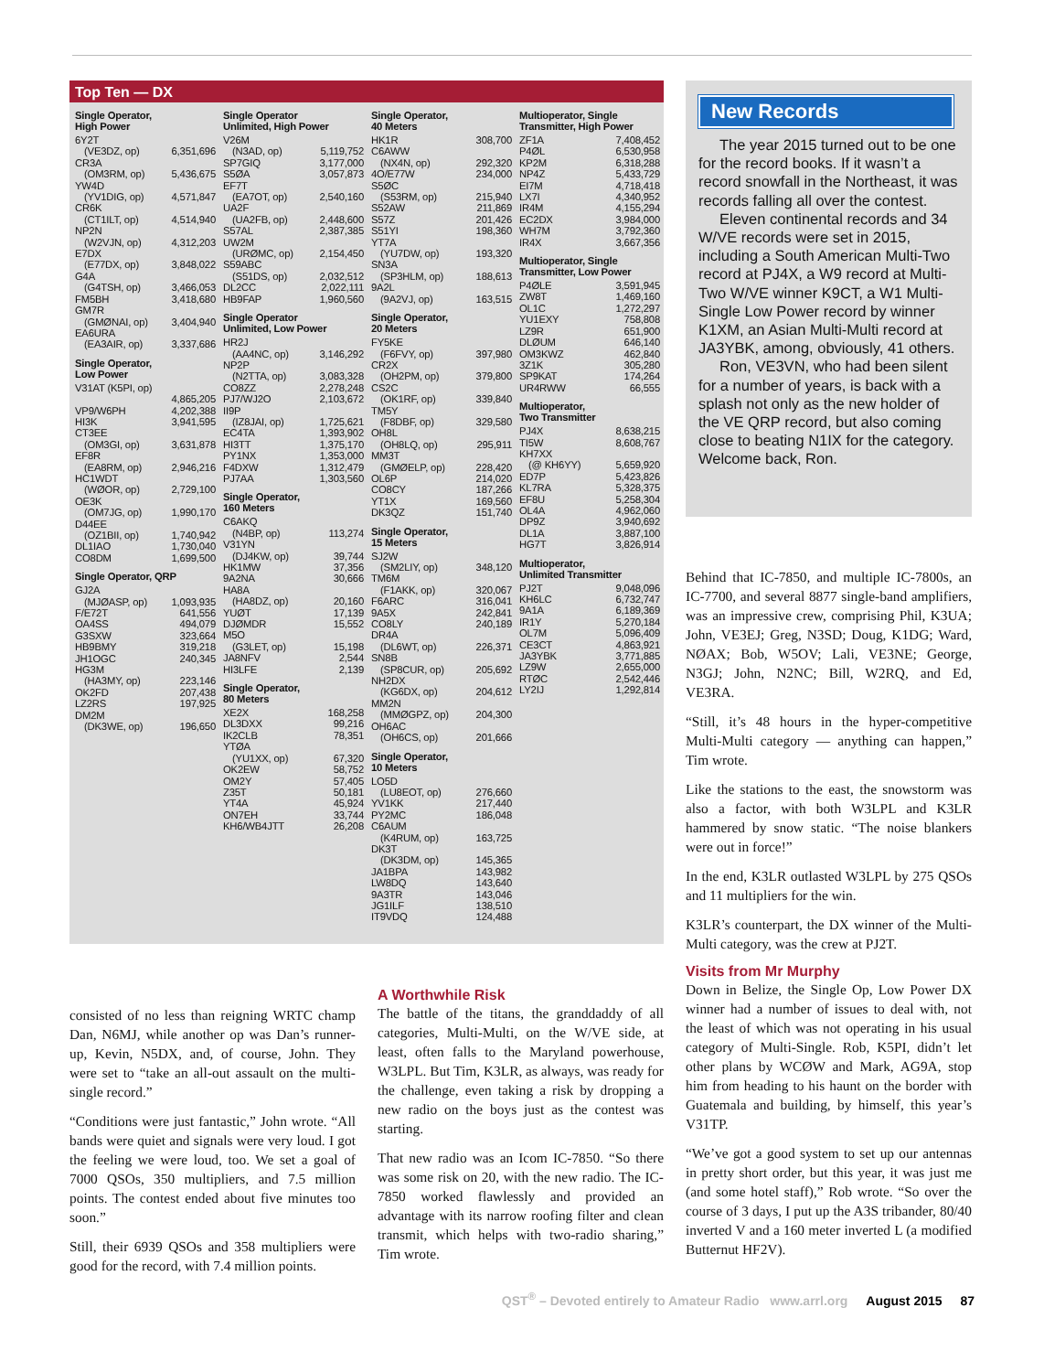Top Ten — DX
Single Operator,
High Power
| 6Y2T | |
| (VE3DZ, op) | 6,351,696 |
| CR3A | |
| (OM3RM, op) | 5,436,675 |
| YW4D | |
| (YV1DIG, op) | 4,571,847 |
| CR6K | |
| (CT1ILT, op) | 4,514,940 |
| NP2N | |
| (W2VJN, op) | 4,312,203 |
| E7DX | |
| (E77DX, op) | 3,848,022 |
| G4A | |
| (G4TSH, op) | 3,466,053 |
| FM5BH | 3,418,680 |
| GM7R | |
| (GMØNAI, op) | 3,404,940 |
| EA6URA | |
| (EA3AIR, op) | 3,337,686 |
Single Operator,
Low Power
| V31AT (K5PI, op) | |
| | 4,865,205 |
| VP9/W6PH | 4,202,388 |
| HI3K | 3,941,595 |
| CT3EE | |
| (OM3GI, op) | 3,631,878 |
| EF8R | |
| (EA8RM, op) | 2,946,216 |
| HC1WDT | |
| (WØOR, op) | 2,729,100 |
| OE3K | |
| (OM7JG, op) | 1,990,170 |
| D44EE | |
| (OZ1BII, op) | 1,740,942 |
| DL1IAO | 1,730,040 |
| CO8DM | 1,699,500 |
Single Operator, QRP
| GJ2A | |
| (MJØASP, op) | 1,093,935 |
| F/E72T | 641,556 |
| OA4SS | 494,079 |
| G3SXW | 323,664 |
| HB9BMY | 319,218 |
| JH1OGC | 240,345 |
| HG3M | |
| (HA3MY, op) | 223,146 |
| OK2FD | 207,438 |
| LZ2RS | 197,925 |
| DM2M | |
| (DK3WE, op) | 196,650 |
Single Operator
Unlimited, High Power
| V26M | |
| (N3AD, op) | 5,119,752 |
| SP7GIQ | 3,177,000 |
| S5ØA | 3,057,873 |
| EF7T | |
| (EA7OT, op) | 2,540,160 |
| UA2F | |
| (UA2FB, op) | 2,448,600 |
| S57AL | 2,387,385 |
| UW2M | |
| (URØMC, op) | 2,154,450 |
| S59ABC | |
| (S51DS, op) | 2,032,512 |
| DL2CC | 2,022,111 |
| HB9FAP | 1,960,560 |
Single Operator
Unlimited, Low Power
| HR2J | |
| (AA4NC, op) | 3,146,292 |
| NP2P | |
| (N2TTA, op) | 3,083,328 |
| CO8ZZ | 2,278,248 |
| PJ7/WJ2O | 2,103,672 |
| II9P | |
| (IZ8JAI, op) | 1,725,621 |
| EC4TA | 1,393,902 |
| HI3TT | 1,375,170 |
| PY1NX | 1,353,000 |
| F4DXW | 1,312,479 |
| PJ7AA | 1,303,560 |
Single Operator,
160 Meters
| C6AKQ | |
| (N4BP, op) | 113,274 |
| V31YN | |
| (DJ4KW, op) | 39,744 |
| HK1MW | 37,356 |
| 9A2NA | 30,666 |
| HA8A | |
| (HA8DZ, op) | 20,160 |
| YUØT | 17,139 |
| DJØMDR | 15,552 |
| M5O | |
| (G3LET, op) | 15,198 |
| JA8NFV | 2,544 |
| HI3LFE | 2,139 |
Single Operator,
80 Meters
| XE2X | 168,258 |
| DL3DXX | 99,216 |
| IK2CLB | 78,351 |
| YTØA | |
| (YU1XX, op) | 67,320 |
| OK2EW | 58,752 |
| OM2Y | 57,405 |
| Z35T | 50,181 |
| YT4A | 45,924 |
| ON7EH | 33,744 |
| KH6/WB4JTT | 26,208 |
Single Operator,
40 Meters
| HK1R | 308,700 |
| C6AWW | |
| (NX4N, op) | 292,320 |
| 4O/E77W | 234,000 |
| S5ØC | |
| (S53RM, op) | 215,940 |
| S52AW | 211,869 |
| S57Z | 201,426 |
| S51YI | 198,360 |
| YT7A | |
| (YU7DW, op) | 193,320 |
| SN3A | |
| (SP3HLM, op) | 188,613 |
| 9A2L | |
| (9A2VJ, op) | 163,515 |
Single Operator,
20 Meters
| FY5KE | |
| (F6FVY, op) | 397,980 |
| CR2X | |
| (OH2PM, op) | 379,800 |
| CS2C | |
| (OK1RF, op) | 339,840 |
| TM5Y | |
| (F8DBF, op) | 329,580 |
| OH8L | |
| (OH8LQ, op) | 295,911 |
| MM3T | |
| (GMØELP, op) | 228,420 |
| OL6P | 214,020 |
| CO8CY | 187,266 |
| YT1X | 169,560 |
| DK3QZ | 151,740 |
Single Operator,
15 Meters
| SJ2W | |
| (SM2LIY, op) | 348,120 |
| TM6M | |
| (F1AKK, op) | 320,067 |
| F6ARC | 316,041 |
| 9A5X | 242,841 |
| CO8LY | 240,189 |
| DR4A | |
| (DL6WT, op) | 226,371 |
| SN8B | |
| (SP8CUR, op) | 205,692 |
| NH2DX | |
| (KG6DX, op) | 204,612 |
| MM2N | |
| (MMØGPZ, op) | 204,300 |
| OH6AC | |
| (OH6CS, op) | 201,666 |
Single Operator,
10 Meters
| LO5D | |
| (LU8EOT, op) | 276,660 |
| YV1KK | 217,440 |
| PY2MC | 186,048 |
| C6AUM | |
| (K4RUM, op) | 163,725 |
| DK3T | |
| (DK3DM, op) | 145,365 |
| JA1BPA | 143,982 |
| LW8DQ | 143,640 |
| 9A3TR | 143,046 |
| JG1ILF | 138,510 |
| IT9VDQ | 124,488 |
Multioperator, Single
Transmitter, High Power
| ZF1A | 7,408,452 |
| P4ØL | 6,530,958 |
| KP2M | 6,318,288 |
| NP4Z | 5,433,729 |
| EI7M | 4,718,418 |
| LX7I | 4,340,952 |
| IR4M | 4,155,294 |
| EC2DX | 3,984,000 |
| WH7M | 3,792,360 |
| IR4X | 3,667,356 |
Multioperator, Single
Transmitter, Low Power
| P4ØLE | 3,591,945 |
| ZW8T | 1,469,160 |
| OL1C | 1,272,297 |
| YU1EXY | 758,808 |
| LZ9R | 651,900 |
| DLØUM | 646,140 |
| OM3KWZ | 462,840 |
| 3Z1K | 305,280 |
| SP9KAT | 174,264 |
| UR4RWW | 66,555 |
Multioperator,
Two Transmitter
| PJ4X | 8,638,215 |
| TI5W | 8,608,767 |
| KH7XX | |
| (@ KH6YY) | 5,659,920 |
| ED7P | 5,423,826 |
| KL7RA | 5,328,375 |
| EF8U | 5,258,304 |
| OL4A | 4,962,060 |
| DP9Z | 3,940,692 |
| DL1A | 3,887,100 |
| HG7T | 3,826,914 |
Multioperator,
Unlimited Transmitter
| PJ2T | 9,048,096 |
| KH6LC | 6,732,747 |
| 9A1A | 6,189,369 |
| IR1Y | 5,270,184 |
| OL7M | 5,096,409 |
| CE3CT | 4,863,921 |
| JA3YBK | 3,771,885 |
| LZ9W | 2,655,000 |
| RTØC | 2,542,446 |
| LY2IJ | 1,292,814 |
consisted of no less than reigning WRTC champ Dan, N6MJ, while another op was Dan’s runner-up, Kevin, N5DX, and, of course, John. They were set to “take an all-out assault on the multi-single record.”
“Conditions were just fantastic,” John wrote. “All bands were quiet and signals were very loud. I got the feeling we were loud, too. We set a goal of 7000 QSOs, 350 multipliers, and 7.5 million points. The contest ended about five minutes too soon.”
Still, their 6939 QSOs and 358 multipliers were good for the record, with 7.4 million points.
A Worthwhile Risk
The battle of the titans, the granddaddy of all categories, Multi-Multi, on the W/VE side, at least, often falls to the Maryland powerhouse, W3LPL. But Tim, K3LR, as always, was ready for the challenge, even taking a risk by dropping a new radio on the boys just as the contest was starting.
That new radio was an Icom IC-7850. “So there was some risk on 20, with the new radio. The IC-7850 worked flawlessly and provided an advantage with its narrow roofing filter and clean transmit, which helps with two-radio sharing,” Tim wrote.
New Records
The year 2015 turned out to be one for the record books. If it wasn’t a record snowfall in the Northeast, it was records falling all over the contest.
Eleven continental records and 34 W/VE records were set in 2015, including a South American Multi-Two record at PJ4X, a W9 record at Multi-Two W/VE winner K9CT, a W1 Multi-Single Low Power record by winner K1XM, an Asian Multi-Multi record at JA3YBK, among, obviously, 41 others.
Ron, VE3VN, who had been silent for a number of years, is back with a splash not only as the new holder of the VE QRP record, but also coming close to beating N1IX for the category. Welcome back, Ron.
Behind that IC-7850, and multiple IC-7800s, an IC-7700, and several 8877 single-band amplifiers, was an impressive crew, comprising Phil, K3UA; John, VE3EJ; Greg, N3SD; Doug, K1DG; Ward, NØAX; Bob, W5OV; Lali, VE3NE; George, N3GJ; John, N2NC; Bill, W2RQ, and Ed, VE3RA.
“Still, it’s 48 hours in the hyper-competitive Multi-Multi category — anything can happen,” Tim wrote.
Like the stations to the east, the snowstorm was also a factor, with both W3LPL and K3LR hammered by snow static. “The noise blankers were out in force!”
In the end, K3LR outlasted W3LPL by 275 QSOs and 11 multipliers for the win.
K3LR’s counterpart, the DX winner of the Multi-Multi category, was the crew at PJ2T.
Visits from Mr Murphy
Down in Belize, the Single Op, Low Power DX winner had a number of issues to deal with, not the least of which was not operating in his usual category of Multi-Single. Rob, K5PI, didn’t let other plans by WCØW and Mark, AG9A, stop him from heading to his haunt on the border with Guatemala and building, by himself, this year’s V31TP.
“We’ve got a good system to set up our antennas in pretty short order, but this year, it was just me (and some hotel staff),” Rob wrote. “So over the course of 3 days, I put up the A3S tribander, 80/40 inverted V and a 160 meter inverted L (a modified Butternut HF2V).
QST<sup>®</sup> – Devoted entirely to Amateur Radio www.arrl.org August 2015 87